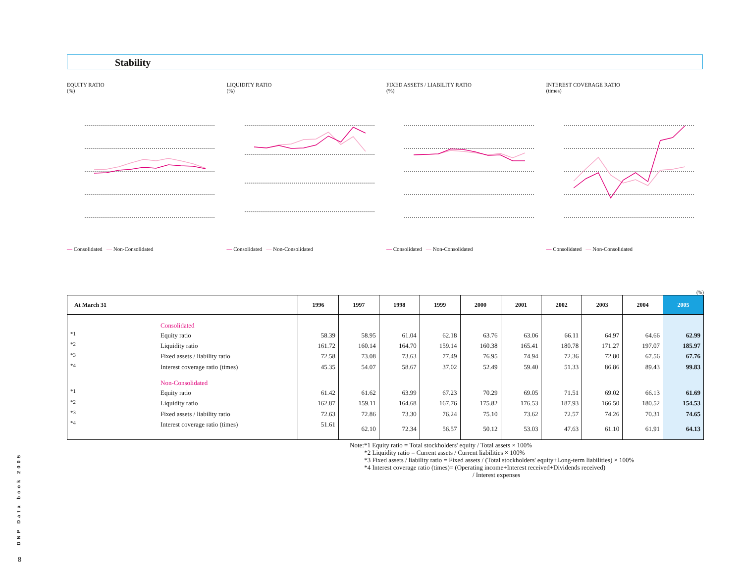Stability
EQUITY RATIO
(%)
— Consolidated — Non-Consolidated
LIQUIDITY RATIO
(%)
— Consolidated — Non-Consolidated
FIXED ASSETS / LIABILITY RATIO
(%)
— Consolidated — Non-Consolidated
INTEREST COVERAGE RATIO
(times)
— Consolidated — Non-Consolidated
(%)
| At March 31 | | 1996 | 1997 | 1998 | 1999 | 2000 | 2001 | 2002 | 2003 | 2004 | 2005 |
| --- | --- | --- | --- | --- | --- | --- | --- | --- | --- | --- | --- |
| | Consolidated | | | | | | | | | | |
| <sup>*1</sup> | Equity ratio | 58.39 | 58.95 | 61.04 | 62.18 | 63.76 | 63.06 | 66.11 | 64.97 | 64.66 | 62.99 |
| <sup>*2</sup> | Liquidity ratio | 161.72 | 160.14 | 164.70 | 159.14 | 160.38 | 165.41 | 180.78 | 171.27 | 197.07 | 185.97 |
| <sup>*3</sup> | Fixed assets / liability ratio | 72.58 | 73.08 | 73.63 | 77.49 | 76.95 | 74.94 | 72.36 | 72.80 | 67.56 | 67.76 |
| <sup>*4</sup> | Interest coverage ratio (times) | 45.35 | 54.07 | 58.67 | 37.02 | 52.49 | 59.40 | 51.33 | 86.86 | 89.43 | 99.83 |
| | Non-Consolidated | | | | | | | | | | |
| <sup>*1</sup> | Equity ratio | 61.42 | 61.62 | 63.99 | 67.23 | 70.29 | 69.05 | 71.51 | 69.02 | 66.13 | 61.69 |
| <sup>*2</sup> | Liquidity ratio | 162.87 | 159.11 | 164.68 | 167.76 | 175.82 | 176.53 | 187.93 | 166.50 | 180.52 | 154.53 |
| <sup>*3</sup> | Fixed assets / liability ratio | 72.63 | 72.86 | 73.30 | 76.24 | 75.10 | 73.62 | 72.57 | 74.26 | 70.31 | 74.65 |
| <sup>*4</sup> | Interest coverage ratio (times) | 51.61 | 62.10 | 72.34 | 56.57 | 50.12 | 53.03 | 47.63 | 61.10 | 61.91 | 64.13 |
Note:*1 Equity ratio = Total stockholders' equity / Total assets × 100%
*2 Liquidity ratio = Current assets / Current liabilities × 100%
*3 Fixed assets / liability ratio = Fixed assets / (Total stockholders' equity+Long-term liabilities) × 100%
*4 Interest coverage ratio (times)= (Operating income+Interest received+Dividends received)
/ Interest expenses
DNP Data book 2005
8